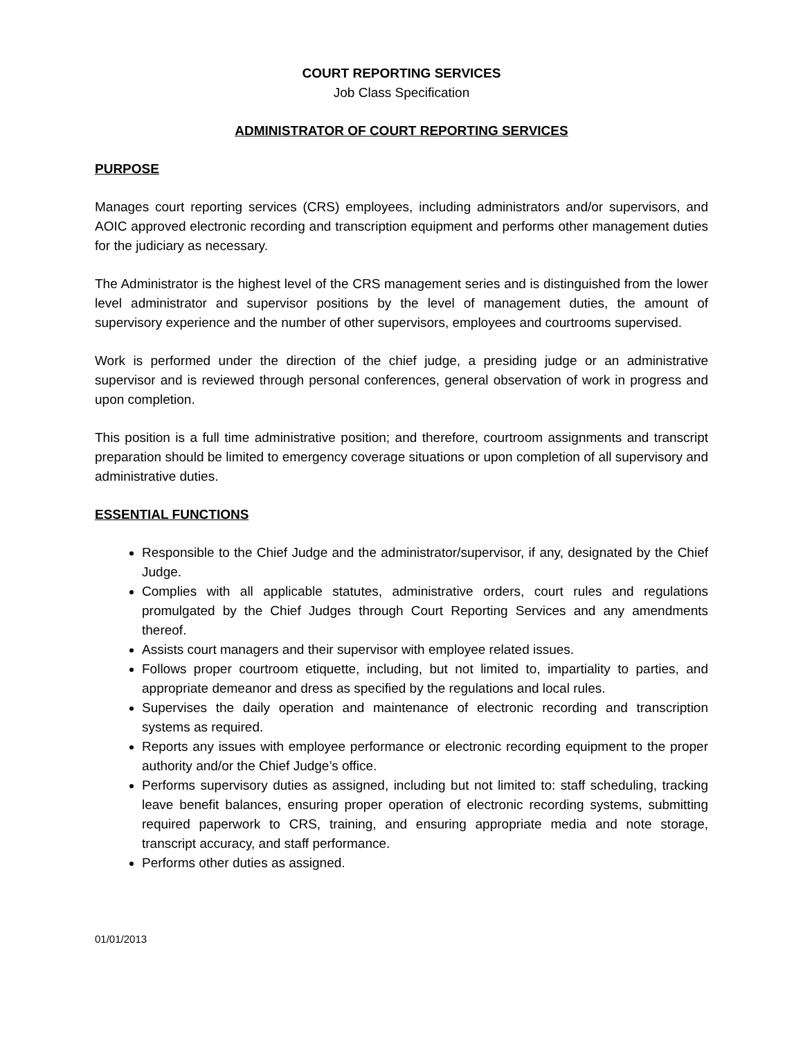COURT REPORTING SERVICES
Job Class Specification
ADMINISTRATOR OF COURT REPORTING SERVICES
PURPOSE
Manages court reporting services (CRS) employees, including administrators and/or supervisors, and AOIC approved electronic recording and transcription equipment and performs other management duties for the judiciary as necessary.
The Administrator is the highest level of the CRS management series and is distinguished from the lower level administrator and supervisor positions by the level of management duties, the amount of supervisory experience and the number of other supervisors, employees and courtrooms supervised.
Work is performed under the direction of the chief judge, a presiding judge or an administrative supervisor and is reviewed through personal conferences, general observation of work in progress and upon completion.
This position is a full time administrative position; and therefore, courtroom assignments and transcript preparation should be limited to emergency coverage situations or upon completion of all supervisory and administrative duties.
ESSENTIAL FUNCTIONS
Responsible to the Chief Judge and the administrator/supervisor, if any, designated by the Chief Judge.
Complies with all applicable statutes, administrative orders, court rules and regulations promulgated by the Chief Judges through Court Reporting Services and any amendments thereof.
Assists court managers and their supervisor with employee related issues.
Follows proper courtroom etiquette, including, but not limited to, impartiality to parties, and appropriate demeanor and dress as specified by the regulations and local rules.
Supervises the daily operation and maintenance of electronic recording and transcription systems as required.
Reports any issues with employee performance or electronic recording equipment to the proper authority and/or the Chief Judge’s office.
Performs supervisory duties as assigned, including but not limited to: staff scheduling, tracking leave benefit balances, ensuring proper operation of electronic recording systems, submitting required paperwork to CRS, training, and ensuring appropriate media and note storage, transcript accuracy, and staff performance.
Performs other duties as assigned.
01/01/2013